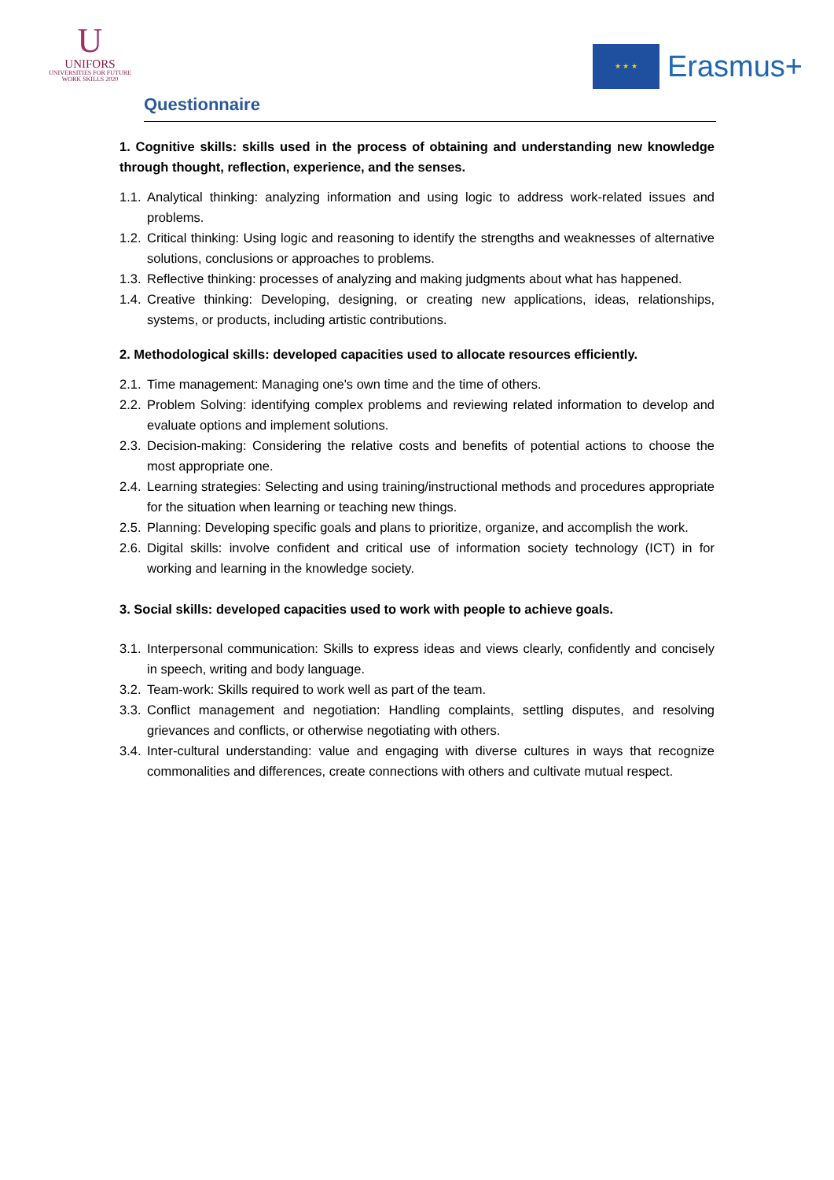U
UNIFORS
UNIVERSITIES FOR FUTURE
WORK SKILLS 2020
★ ★ ★
Erasmus+
Questionnaire
1. Cognitive skills: skills used in the process of obtaining and understanding new knowledge through thought, reflection, experience, and the senses.
1.1.
Analytical thinking: analyzing information and using logic to address work-related issues and problems.
1.2.
Critical thinking: Using logic and reasoning to identify the strengths and weaknesses of alternative solutions, conclusions or approaches to problems.
1.3.
Reflective thinking: processes of analyzing and making judgments about what has happened.
1.4.
Creative thinking: Developing, designing, or creating new applications, ideas, relationships, systems, or products, including artistic contributions.
2. Methodological skills: developed capacities used to allocate resources efficiently.
2.1.
Time management: Managing one's own time and the time of others.
2.2.
Problem Solving: identifying complex problems and reviewing related information to develop and evaluate options and implement solutions.
2.3.
Decision-making: Considering the relative costs and benefits of potential actions to choose the most appropriate one.
2.4.
Learning strategies: Selecting and using training/instructional methods and procedures appropriate for the situation when learning or teaching new things.
2.5.
Planning: Developing specific goals and plans to prioritize, organize, and accomplish the work.
2.6.
Digital skills: involve confident and critical use of information society technology (ICT) in for working and learning in the knowledge society.
3. Social skills: developed capacities used to work with people to achieve goals.
3.1.
Interpersonal communication: Skills to express ideas and views clearly, confidently and concisely in speech, writing and body language.
3.2.
Team-work: Skills required to work well as part of the team.
3.3.
Conflict management and negotiation: Handling complaints, settling disputes, and resolving grievances and conflicts, or otherwise negotiating with others.
3.4.
Inter-cultural understanding: value and engaging with diverse cultures in ways that recognize commonalities and differences, create connections with others and cultivate mutual respect.